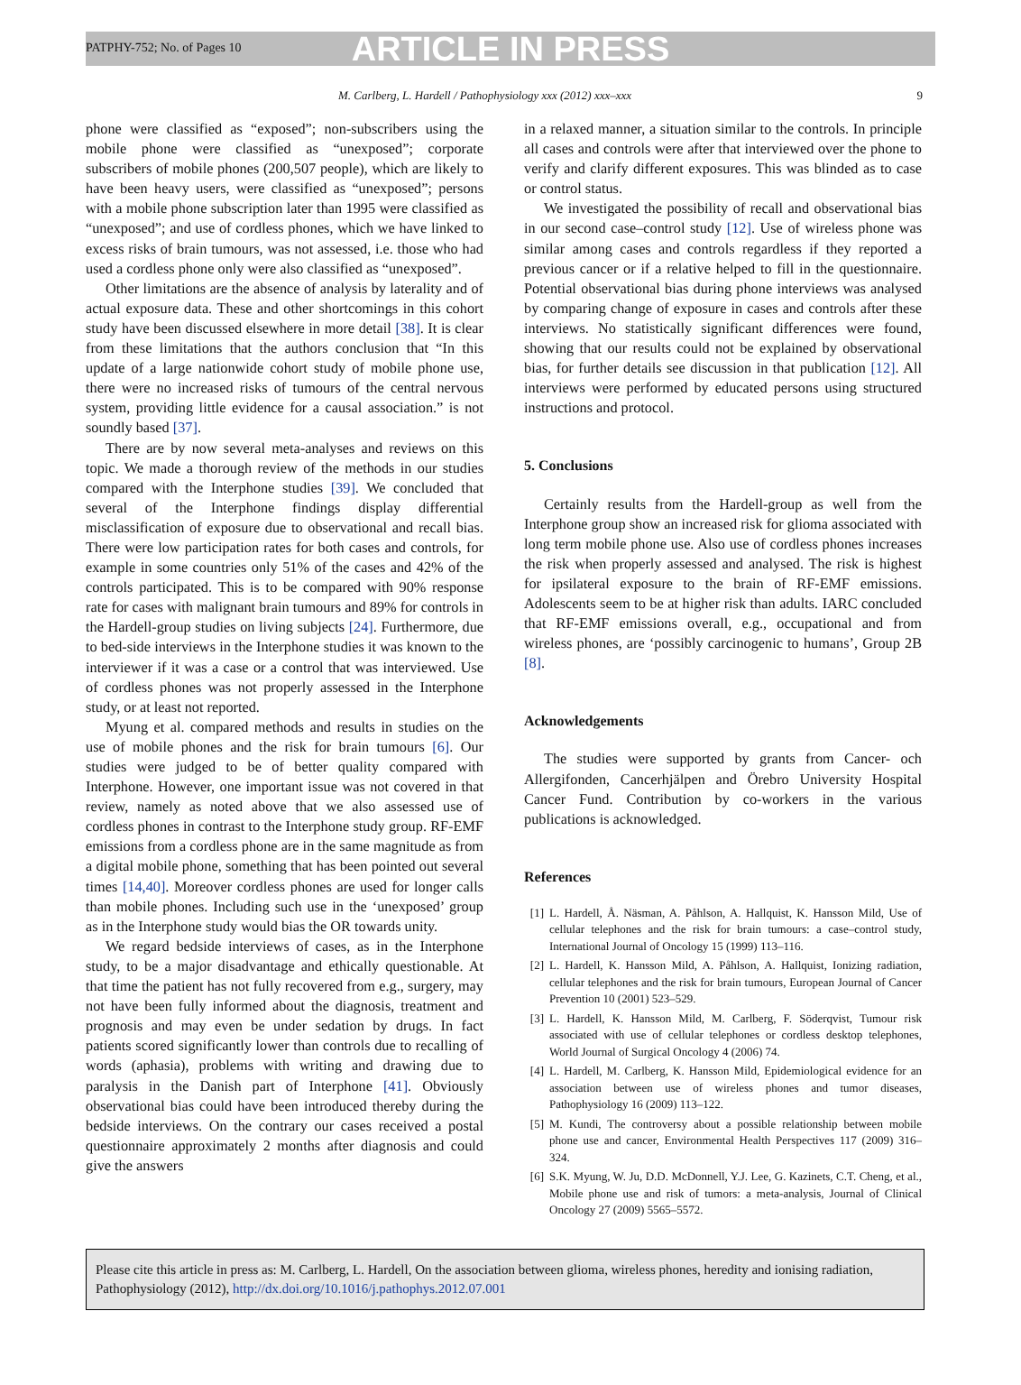PATPHY-752; No. of Pages 10
ARTICLE IN PRESS
M. Carlberg, L. Hardell / Pathophysiology xxx (2012) xxx–xxx 9
phone were classified as “exposed”; non-subscribers using the mobile phone were classified as “unexposed”; corporate subscribers of mobile phones (200,507 people), which are likely to have been heavy users, were classified as “unexposed”; persons with a mobile phone subscription later than 1995 were classified as “unexposed”; and use of cordless phones, which we have linked to excess risks of brain tumours, was not assessed, i.e. those who had used a cordless phone only were also classified as “unexposed”.
Other limitations are the absence of analysis by laterality and of actual exposure data. These and other shortcomings in this cohort study have been discussed elsewhere in more detail [38]. It is clear from these limitations that the authors conclusion that “In this update of a large nationwide cohort study of mobile phone use, there were no increased risks of tumours of the central nervous system, providing little evidence for a causal association.” is not soundly based [37].
There are by now several meta-analyses and reviews on this topic. We made a thorough review of the methods in our studies compared with the Interphone studies [39]. We concluded that several of the Interphone findings display differential misclassification of exposure due to observational and recall bias. There were low participation rates for both cases and controls, for example in some countries only 51% of the cases and 42% of the controls participated. This is to be compared with 90% response rate for cases with malignant brain tumours and 89% for controls in the Hardell-group studies on living subjects [24]. Furthermore, due to bed-side interviews in the Interphone studies it was known to the interviewer if it was a case or a control that was interviewed. Use of cordless phones was not properly assessed in the Interphone study, or at least not reported.
Myung et al. compared methods and results in studies on the use of mobile phones and the risk for brain tumours [6]. Our studies were judged to be of better quality compared with Interphone. However, one important issue was not covered in that review, namely as noted above that we also assessed use of cordless phones in contrast to the Interphone study group. RF-EMF emissions from a cordless phone are in the same magnitude as from a digital mobile phone, something that has been pointed out several times [14,40]. Moreover cordless phones are used for longer calls than mobile phones. Including such use in the ‘unexposed’ group as in the Interphone study would bias the OR towards unity.
We regard bedside interviews of cases, as in the Interphone study, to be a major disadvantage and ethically questionable. At that time the patient has not fully recovered from e.g., surgery, may not have been fully informed about the diagnosis, treatment and prognosis and may even be under sedation by drugs. In fact patients scored significantly lower than controls due to recalling of words (aphasia), problems with writing and drawing due to paralysis in the Danish part of Interphone [41]. Obviously observational bias could have been introduced thereby during the bedside interviews. On the contrary our cases received a postal questionnaire approximately 2 months after diagnosis and could give the answers
in a relaxed manner, a situation similar to the controls. In principle all cases and controls were after that interviewed over the phone to verify and clarify different exposures. This was blinded as to case or control status.
We investigated the possibility of recall and observational bias in our second case–control study [12]. Use of wireless phone was similar among cases and controls regardless if they reported a previous cancer or if a relative helped to fill in the questionnaire. Potential observational bias during phone interviews was analysed by comparing change of exposure in cases and controls after these interviews. No statistically significant differences were found, showing that our results could not be explained by observational bias, for further details see discussion in that publication [12]. All interviews were performed by educated persons using structured instructions and protocol.
5. Conclusions
Certainly results from the Hardell-group as well from the Interphone group show an increased risk for glioma associated with long term mobile phone use. Also use of cordless phones increases the risk when properly assessed and analysed. The risk is highest for ipsilateral exposure to the brain of RF-EMF emissions. Adolescents seem to be at higher risk than adults. IARC concluded that RF-EMF emissions overall, e.g., occupational and from wireless phones, are ‘possibly carcinogenic to humans’, Group 2B [8].
Acknowledgements
The studies were supported by grants from Cancer- och Allergifonden, Cancerhjälpen and Örebro University Hospital Cancer Fund. Contribution by co-workers in the various publications is acknowledged.
References
[1] L. Hardell, Å. Näsman, A. Påhlson, A. Hallquist, K. Hansson Mild, Use of cellular telephones and the risk for brain tumours: a case–control study, International Journal of Oncology 15 (1999) 113–116.
[2] L. Hardell, K. Hansson Mild, A. Påhlson, A. Hallquist, Ionizing radiation, cellular telephones and the risk for brain tumours, European Journal of Cancer Prevention 10 (2001) 523–529.
[3] L. Hardell, K. Hansson Mild, M. Carlberg, F. Söderqvist, Tumour risk associated with use of cellular telephones or cordless desktop telephones, World Journal of Surgical Oncology 4 (2006) 74.
[4] L. Hardell, M. Carlberg, K. Hansson Mild, Epidemiological evidence for an association between use of wireless phones and tumor diseases, Pathophysiology 16 (2009) 113–122.
[5] M. Kundi, The controversy about a possible relationship between mobile phone use and cancer, Environmental Health Perspectives 117 (2009) 316–324.
[6] S.K. Myung, W. Ju, D.D. McDonnell, Y.J. Lee, G. Kazinets, C.T. Cheng, et al., Mobile phone use and risk of tumors: a meta-analysis, Journal of Clinical Oncology 27 (2009) 5565–5572.
Please cite this article in press as: M. Carlberg, L. Hardell, On the association between glioma, wireless phones, heredity and ionising radiation, Pathophysiology (2012), http://dx.doi.org/10.1016/j.pathophys.2012.07.001